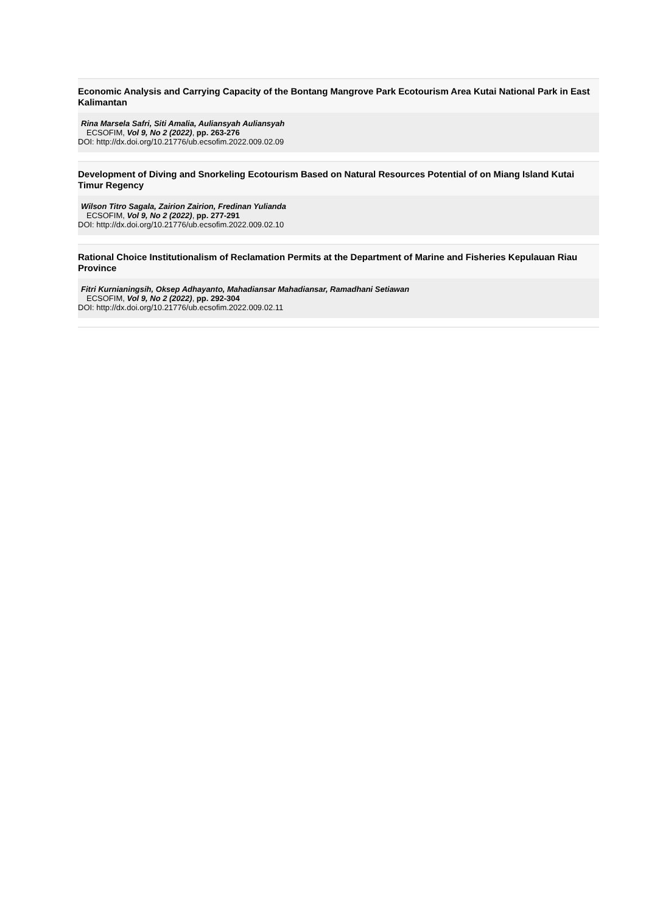Economic Analysis and Carrying Capacity of the Bontang Mangrove Park Ecotourism Area Kutai National Park in East Kalimantan
Rina Marsela Safri, Siti Amalia, Auliansyah Auliansyah
ECSOFIM, Vol 9, No 2 (2022), pp. 263-276
DOI: http://dx.doi.org/10.21776/ub.ecsofim.2022.009.02.09
Development of Diving and Snorkeling Ecotourism Based on Natural Resources Potential of on Miang Island Kutai Timur Regency
Wilson Titro Sagala, Zairion Zairion, Fredinan Yulianda
ECSOFIM, Vol 9, No 2 (2022), pp. 277-291
DOI: http://dx.doi.org/10.21776/ub.ecsofim.2022.009.02.10
Rational Choice Institutionalism of Reclamation Permits at the Department of Marine and Fisheries Kepulauan Riau Province
Fitri Kurnianingsih, Oksep Adhayanto, Mahadiansar Mahadiansar, Ramadhani Setiawan
ECSOFIM, Vol 9, No 2 (2022), pp. 292-304
DOI: http://dx.doi.org/10.21776/ub.ecsofim.2022.009.02.11